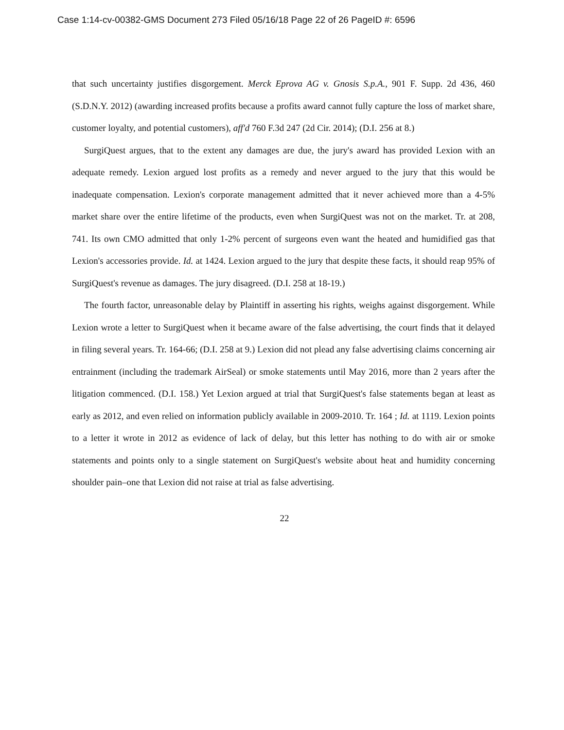Case 1:14-cv-00382-GMS Document 273 Filed 05/16/18 Page 22 of 26 PageID #: 6596
that such uncertainty justifies disgorgement. Merck Eprova AG v. Gnosis S.p.A., 901 F. Supp. 2d 436, 460 (S.D.N.Y. 2012) (awarding increased profits because a profits award cannot fully capture the loss of market share, customer loyalty, and potential customers), aff'd 760 F.3d 247 (2d Cir. 2014); (D.I. 256 at 8.)
SurgiQuest argues, that to the extent any damages are due, the jury's award has provided Lexion with an adequate remedy. Lexion argued lost profits as a remedy and never argued to the jury that this would be inadequate compensation. Lexion's corporate management admitted that it never achieved more than a 4-5% market share over the entire lifetime of the products, even when SurgiQuest was not on the market. Tr. at 208, 741. Its own CMO admitted that only 1-2% percent of surgeons even want the heated and humidified gas that Lexion's accessories provide. Id. at 1424. Lexion argued to the jury that despite these facts, it should reap 95% of SurgiQuest's revenue as damages. The jury disagreed. (D.I. 258 at 18-19.)
The fourth factor, unreasonable delay by Plaintiff in asserting his rights, weighs against disgorgement. While Lexion wrote a letter to SurgiQuest when it became aware of the false advertising, the court finds that it delayed in filing several years. Tr. 164-66; (D.I. 258 at 9.) Lexion did not plead any false advertising claims concerning air entrainment (including the trademark AirSeal) or smoke statements until May 2016, more than 2 years after the litigation commenced. (D.I. 158.) Yet Lexion argued at trial that SurgiQuest's false statements began at least as early as 2012, and even relied on information publicly available in 2009-2010. Tr. 164 ; Id. at 1119. Lexion points to a letter it wrote in 2012 as evidence of lack of delay, but this letter has nothing to do with air or smoke statements and points only to a single statement on SurgiQuest's website about heat and humidity concerning shoulder pain–one that Lexion did not raise at trial as false advertising.
22